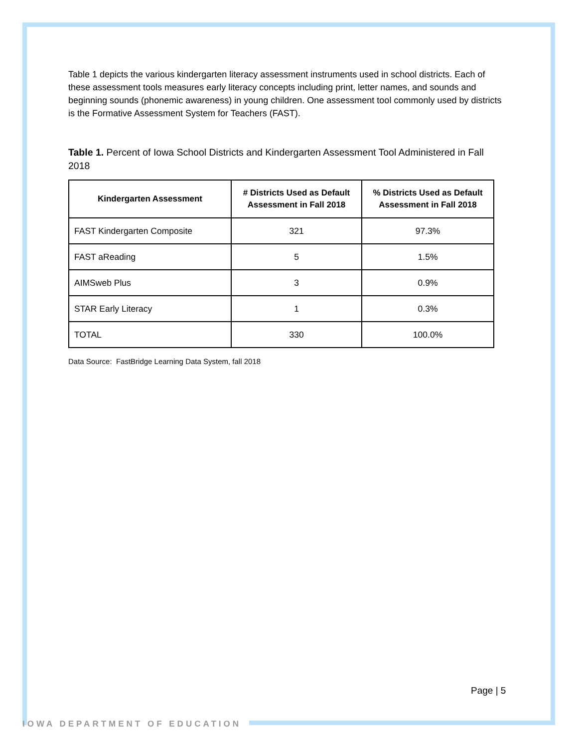Table 1 depicts the various kindergarten literacy assessment instruments used in school districts. Each of these assessment tools measures early literacy concepts including print, letter names, and sounds and beginning sounds (phonemic awareness) in young children. One assessment tool commonly used by districts is the Formative Assessment System for Teachers (FAST).
Table 1. Percent of Iowa School Districts and Kindergarten Assessment Tool Administered in Fall 2018
| Kindergarten Assessment | # Districts Used as Default Assessment in Fall 2018 | % Districts Used as Default Assessment in Fall 2018 |
| --- | --- | --- |
| FAST Kindergarten Composite | 321 | 97.3% |
| FAST aReading | 5 | 1.5% |
| AIMSweb Plus | 3 | 0.9% |
| STAR Early Literacy | 1 | 0.3% |
| TOTAL | 330 | 100.0% |
Data Source: FastBridge Learning Data System, fall 2018
Page | 5
IOWA DEPARTMENT OF EDUCATION